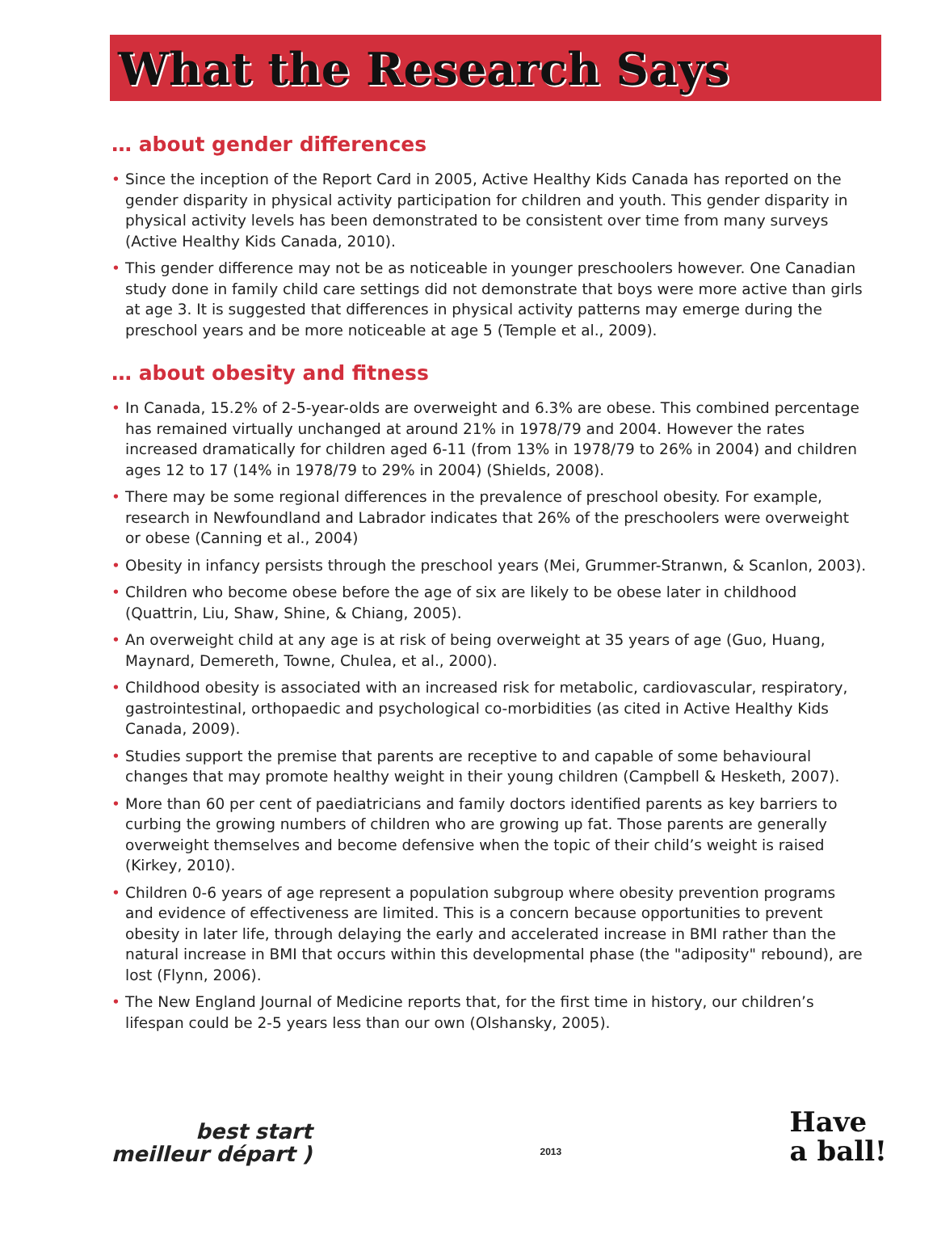What the Research Says
… about gender differences
• Since the inception of the Report Card in 2005, Active Healthy Kids Canada has reported on the gender disparity in physical activity participation for children and youth. This gender disparity in physical activity levels has been demonstrated to be consistent over time from many surveys (Active Healthy Kids Canada, 2010).
• This gender difference may not be as noticeable in younger preschoolers however. One Canadian study done in family child care settings did not demonstrate that boys were more active than girls at age 3. It is suggested that differences in physical activity patterns may emerge during the preschool years and be more noticeable at age 5 (Temple et al., 2009).
… about obesity and fitness
• In Canada, 15.2% of 2-5-year-olds are overweight and 6.3% are obese. This combined percentage has remained virtually unchanged at around 21% in 1978/79 and 2004. However the rates increased dramatically for children aged 6-11 (from 13% in 1978/79 to 26% in 2004) and children ages 12 to 17 (14% in 1978/79 to 29% in 2004) (Shields, 2008).
• There may be some regional differences in the prevalence of preschool obesity. For example, research in Newfoundland and Labrador indicates that 26% of the preschoolers were overweight or obese (Canning et al., 2004)
• Obesity in infancy persists through the preschool years (Mei, Grummer-Stranwn, & Scanlon, 2003).
• Children who become obese before the age of six are likely to be obese later in childhood (Quattrin, Liu, Shaw, Shine, & Chiang, 2005).
• An overweight child at any age is at risk of being overweight at 35 years of age (Guo, Huang, Maynard, Demereth, Towne, Chulea, et al., 2000).
• Childhood obesity is associated with an increased risk for metabolic, cardiovascular, respiratory, gastrointestinal, orthopaedic and psychological co-morbidities (as cited in Active Healthy Kids Canada, 2009).
• Studies support the premise that parents are receptive to and capable of some behavioural changes that may promote healthy weight in their young children (Campbell & Hesketh, 2007).
• More than 60 per cent of paediatricians and family doctors identified parents as key barriers to curbing the growing numbers of children who are growing up fat. Those parents are generally overweight themselves and become defensive when the topic of their child’s weight is raised (Kirkey, 2010).
• Children 0-6 years of age represent a population subgroup where obesity prevention programs and evidence of effectiveness are limited. This is a concern because opportunities to prevent obesity in later life, through delaying the early and accelerated increase in BMI rather than the natural increase in BMI that occurs within this developmental phase (the "adiposity" rebound), are lost (Flynn, 2006).
• The New England Journal of Medicine reports that, for the first time in history, our children’s lifespan could be 2-5 years less than our own (Olshansky, 2005).
best start
meilleur départ )
2013
Have
a ball!